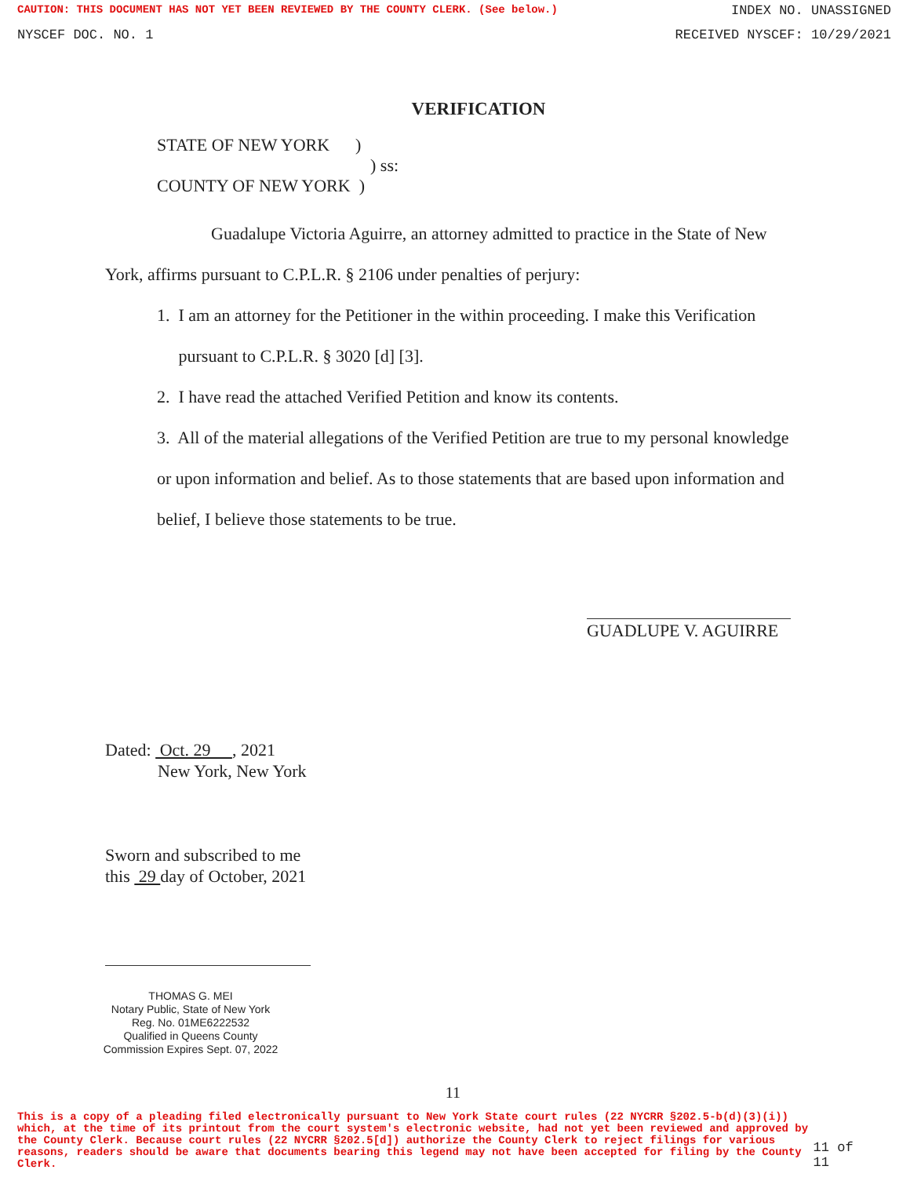CAUTION: THIS DOCUMENT HAS NOT YET BEEN REVIEWED BY THE COUNTY CLERK. (See below.) INDEX NO. UNASSIGNED
NYSCEF DOC. NO. 1 RECEIVED NYSCEF: 10/29/2021
VERIFICATION
STATE OF NEW YORK )
) ss:
COUNTY OF NEW YORK )
Guadalupe Victoria Aguirre, an attorney admitted to practice in the State of New York, affirms pursuant to C.P.L.R. § 2106 under penalties of perjury:
1. I am an attorney for the Petitioner in the within proceeding. I make this Verification
pursuant to C.P.L.R. § 3020 [d] [3].
2. I have read the attached Verified Petition and know its contents.
3. All of the material allegations of the Verified Petition are true to my personal knowledge or upon information and belief. As to those statements that are based upon information and belief, I believe those statements to be true.
GUADLUPE V. AGUIRRE
Dated: Oct. 29 , 2021
New York, New York
Sworn and subscribed to me
this 29 day of October, 2021
THOMAS G. MEI
Notary Public, State of New York
Reg. No. 01ME6222532
Qualified in Queens County
Commission Expires Sept. 07, 2022
11
This is a copy of a pleading filed electronically pursuant to New York State court rules (22 NYCRR §202.5-b(d)(3)(i)) which, at the time of its printout from the court system's electronic website, had not yet been reviewed and approved by the County Clerk. Because court rules (22 NYCRR §202.5[d]) authorize the County Clerk to reject filings for various reasons, readers should be aware that documents bearing this legend may not have been accepted for filing by the County Clerk.
11 of 11